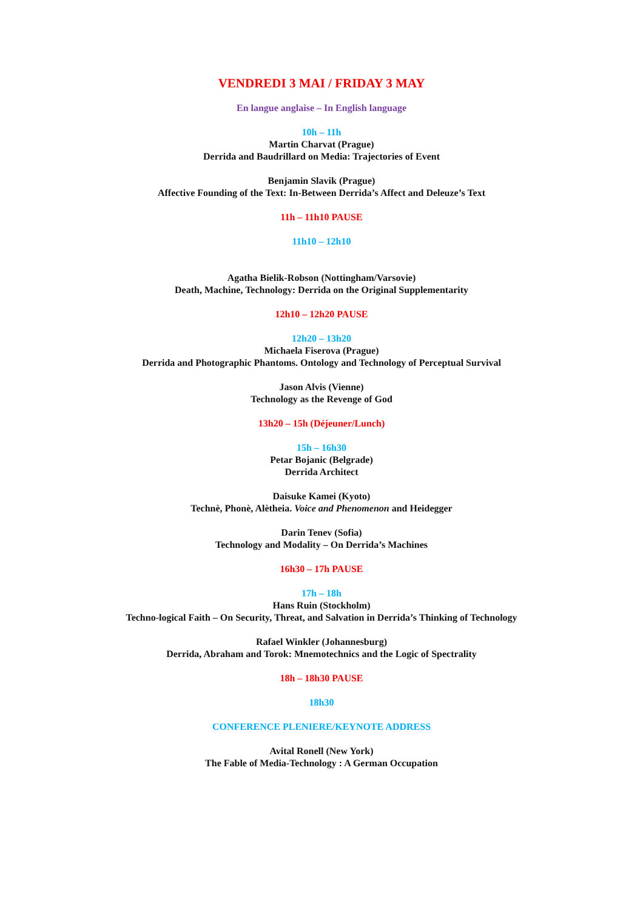VENDREDI 3 MAI / FRIDAY 3 MAY
En langue anglaise – In English language
10h – 11h
Martin Charvat (Prague)
Derrida and Baudrillard on Media: Trajectories of Event
Benjamin Slavik (Prague)
Affective Founding of the Text: In-Between Derrida’s Affect and Deleuze’s Text
11h – 11h10 PAUSE
11h10 – 12h10
Agatha Bielik-Robson (Nottingham/Varsovie)
Death, Machine, Technology: Derrida on the Original Supplementarity
12h10 – 12h20 PAUSE
12h20 – 13h20
Michaela Fiserova (Prague)
Derrida and Photographic Phantoms. Ontology and Technology of Perceptual Survival
Jason Alvis (Vienne)
Technology as the Revenge of God
13h20 – 15h (Déjeuner/Lunch)
15h – 16h30
Petar Bojanic (Belgrade)
Derrida Architect
Daisuke Kamei (Kyoto)
Technè, Phonè, Alètheia. Voice and Phenomenon and Heidegger
Darin Tenev (Sofia)
Technology and Modality – On Derrida’s Machines
16h30 – 17h PAUSE
17h – 18h
Hans Ruin (Stockholm)
Techno-logical Faith – On Security, Threat, and Salvation in Derrida’s Thinking of Technology
Rafael Winkler (Johannesburg)
Derrida, Abraham and Torok: Mnemotechnics and the Logic of Spectrality
18h – 18h30 PAUSE
18h30
CONFERENCE PLENIERE/KEYNOTE ADDRESS
Avital Ronell (New York)
The Fable of Media-Technology : A German Occupation